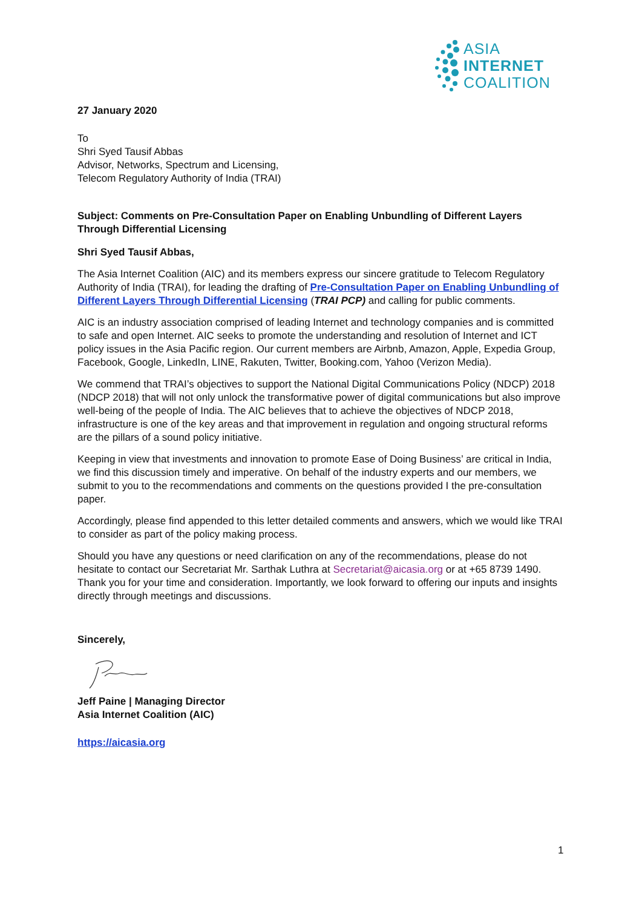ASIA
INTERNET
COALITION
27 January 2020
To
Shri Syed Tausif Abbas
Advisor, Networks, Spectrum and Licensing,
Telecom Regulatory Authority of India (TRAI)
Subject: Comments on Pre-Consultation Paper on Enabling Unbundling of Different Layers Through Differential Licensing
Shri Syed Tausif Abbas,
The Asia Internet Coalition (AIC) and its members express our sincere gratitude to Telecom Regulatory Authority of India (TRAI), for leading the drafting of Pre-Consultation Paper on Enabling Unbundling of Different Layers Through Differential Licensing (TRAI PCP) and calling for public comments.
AIC is an industry association comprised of leading Internet and technology companies and is committed to safe and open Internet. AIC seeks to promote the understanding and resolution of Internet and ICT policy issues in the Asia Pacific region. Our current members are Airbnb, Amazon, Apple, Expedia Group, Facebook, Google, LinkedIn, LINE, Rakuten, Twitter, Booking.com, Yahoo (Verizon Media).
We commend that TRAI’s objectives to support the National Digital Communications Policy (NDCP) 2018 (NDCP 2018) that will not only unlock the transformative power of digital communications but also improve well-being of the people of India. The AIC believes that to achieve the objectives of NDCP 2018, infrastructure is one of the key areas and that improvement in regulation and ongoing structural reforms are the pillars of a sound policy initiative.
Keeping in view that investments and innovation to promote Ease of Doing Business’ are critical in India, we find this discussion timely and imperative. On behalf of the industry experts and our members, we submit to you to the recommendations and comments on the questions provided I the pre-consultation paper.
Accordingly, please find appended to this letter detailed comments and answers, which we would like TRAI to consider as part of the policy making process.
Should you have any questions or need clarification on any of the recommendations, please do not hesitate to contact our Secretariat Mr. Sarthak Luthra at Secretariat@aicasia.org or at +65 8739 1490. Thank you for your time and consideration. Importantly, we look forward to offering our inputs and insights directly through meetings and discussions.
Sincerely,
Jeff Paine | Managing Director
Asia Internet Coalition (AIC)
https://aicasia.org
1